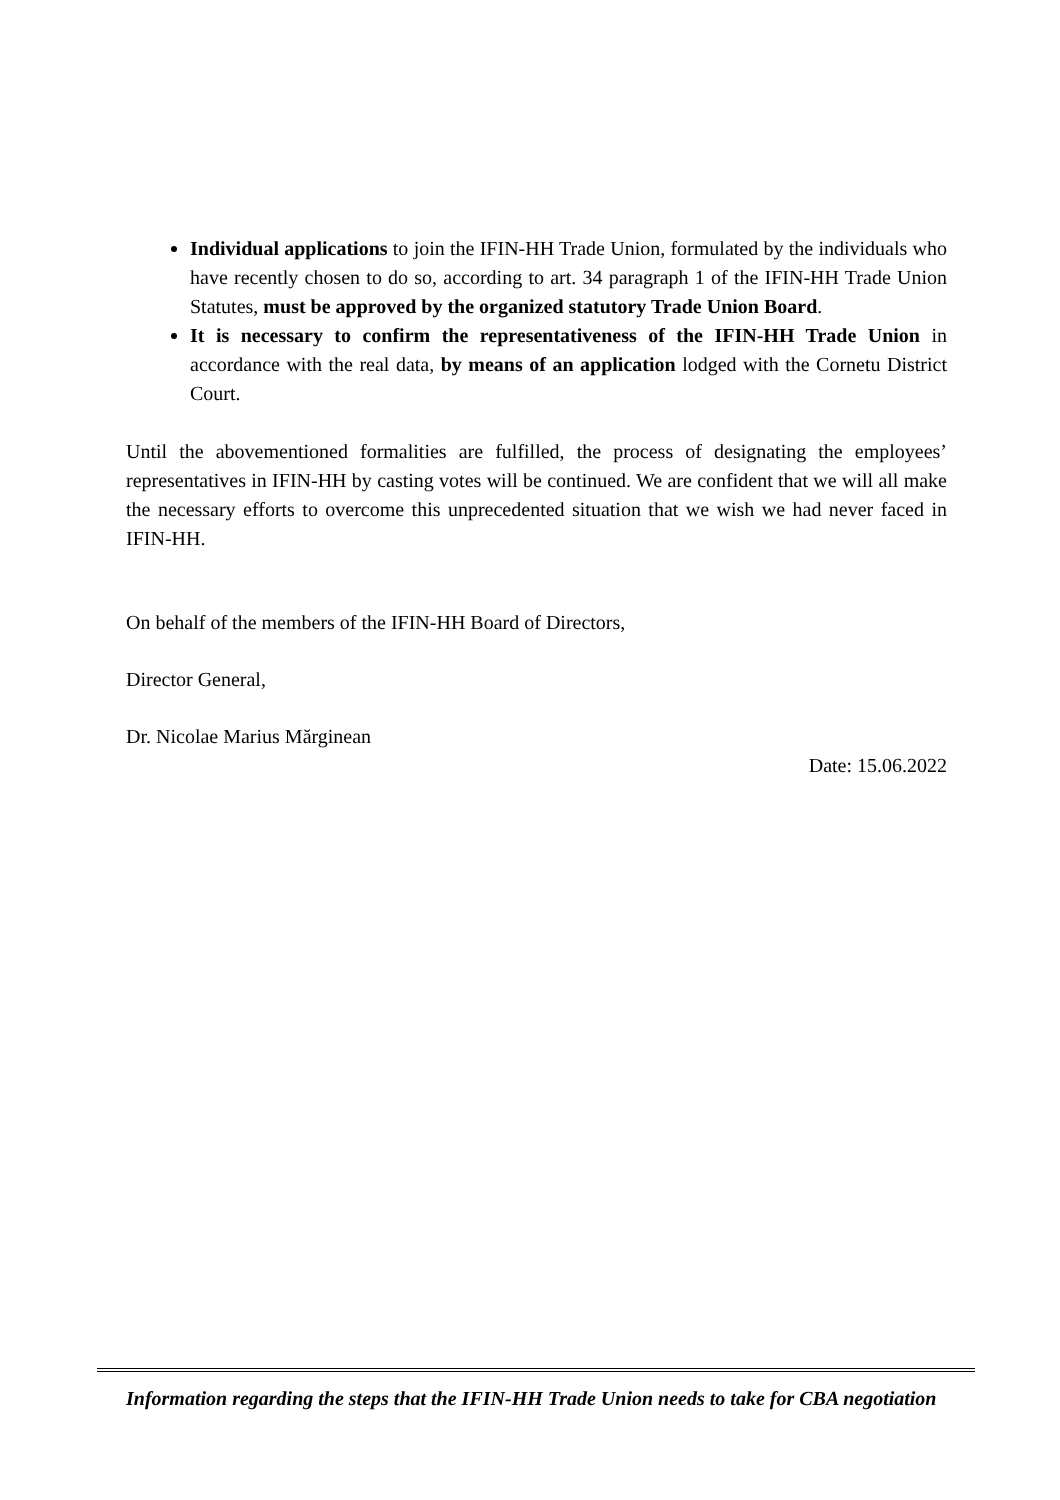Individual applications to join the IFIN-HH Trade Union, formulated by the individuals who have recently chosen to do so, according to art. 34 paragraph 1 of the IFIN-HH Trade Union Statutes, must be approved by the organized statutory Trade Union Board.
It is necessary to confirm the representativeness of the IFIN-HH Trade Union in accordance with the real data, by means of an application lodged with the Cornetu District Court.
Until the abovementioned formalities are fulfilled, the process of designating the employees’ representatives in IFIN-HH by casting votes will be continued. We are confident that we will all make the necessary efforts to overcome this unprecedented situation that we wish we had never faced in IFIN-HH.
On behalf of the members of the IFIN-HH Board of Directors,
Director General,
Dr. Nicolae Marius Mărginean
Date: 15.06.2022
Information regarding the steps that the IFIN-HH Trade Union needs to take for CBA negotiation